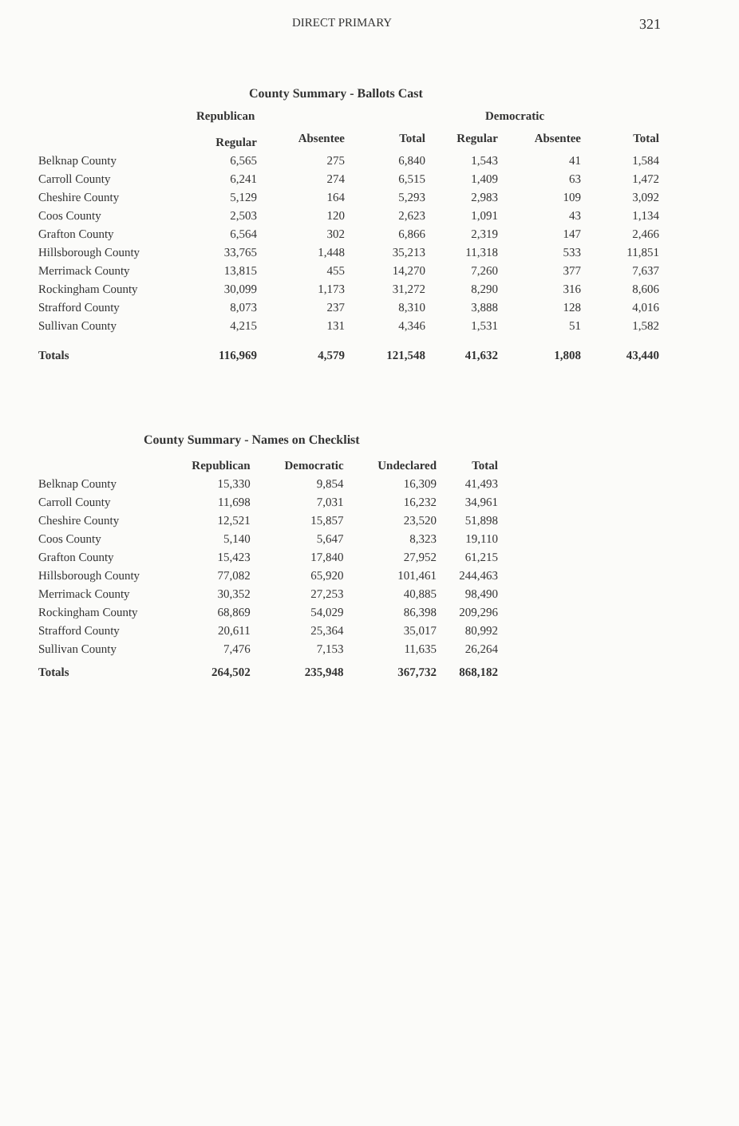DIRECT PRIMARY 321
County Summary - Ballots Cast
| | Republican | | | Democratic | | |
| --- | --- | --- | --- | --- | --- | --- |
| | Regular | Absentee | Total | Regular | Absentee | Total |
| Belknap County | 6,565 | 275 | 6,840 | 1,543 | 41 | 1,584 |
| Carroll County | 6,241 | 274 | 6,515 | 1,409 | 63 | 1,472 |
| Cheshire County | 5,129 | 164 | 5,293 | 2,983 | 109 | 3,092 |
| Coos County | 2,503 | 120 | 2,623 | 1,091 | 43 | 1,134 |
| Grafton County | 6,564 | 302 | 6,866 | 2,319 | 147 | 2,466 |
| Hillsborough County | 33,765 | 1,448 | 35,213 | 11,318 | 533 | 11,851 |
| Merrimack County | 13,815 | 455 | 14,270 | 7,260 | 377 | 7,637 |
| Rockingham County | 30,099 | 1,173 | 31,272 | 8,290 | 316 | 8,606 |
| Strafford County | 8,073 | 237 | 8,310 | 3,888 | 128 | 4,016 |
| Sullivan County | 4,215 | 131 | 4,346 | 1,531 | 51 | 1,582 |
| Totals | 116,969 | 4,579 | 121,548 | 41,632 | 1,808 | 43,440 |
County Summary - Names on Checklist
| | Republican | Democratic | Undeclared | Total |
| --- | --- | --- | --- | --- |
| Belknap County | 15,330 | 9,854 | 16,309 | 41,493 |
| Carroll County | 11,698 | 7,031 | 16,232 | 34,961 |
| Cheshire County | 12,521 | 15,857 | 23,520 | 51,898 |
| Coos County | 5,140 | 5,647 | 8,323 | 19,110 |
| Grafton County | 15,423 | 17,840 | 27,952 | 61,215 |
| Hillsborough County | 77,082 | 65,920 | 101,461 | 244,463 |
| Merrimack County | 30,352 | 27,253 | 40,885 | 98,490 |
| Rockingham County | 68,869 | 54,029 | 86,398 | 209,296 |
| Strafford County | 20,611 | 25,364 | 35,017 | 80,992 |
| Sullivan County | 7,476 | 7,153 | 11,635 | 26,264 |
| Totals | 264,502 | 235,948 | 367,732 | 868,182 |